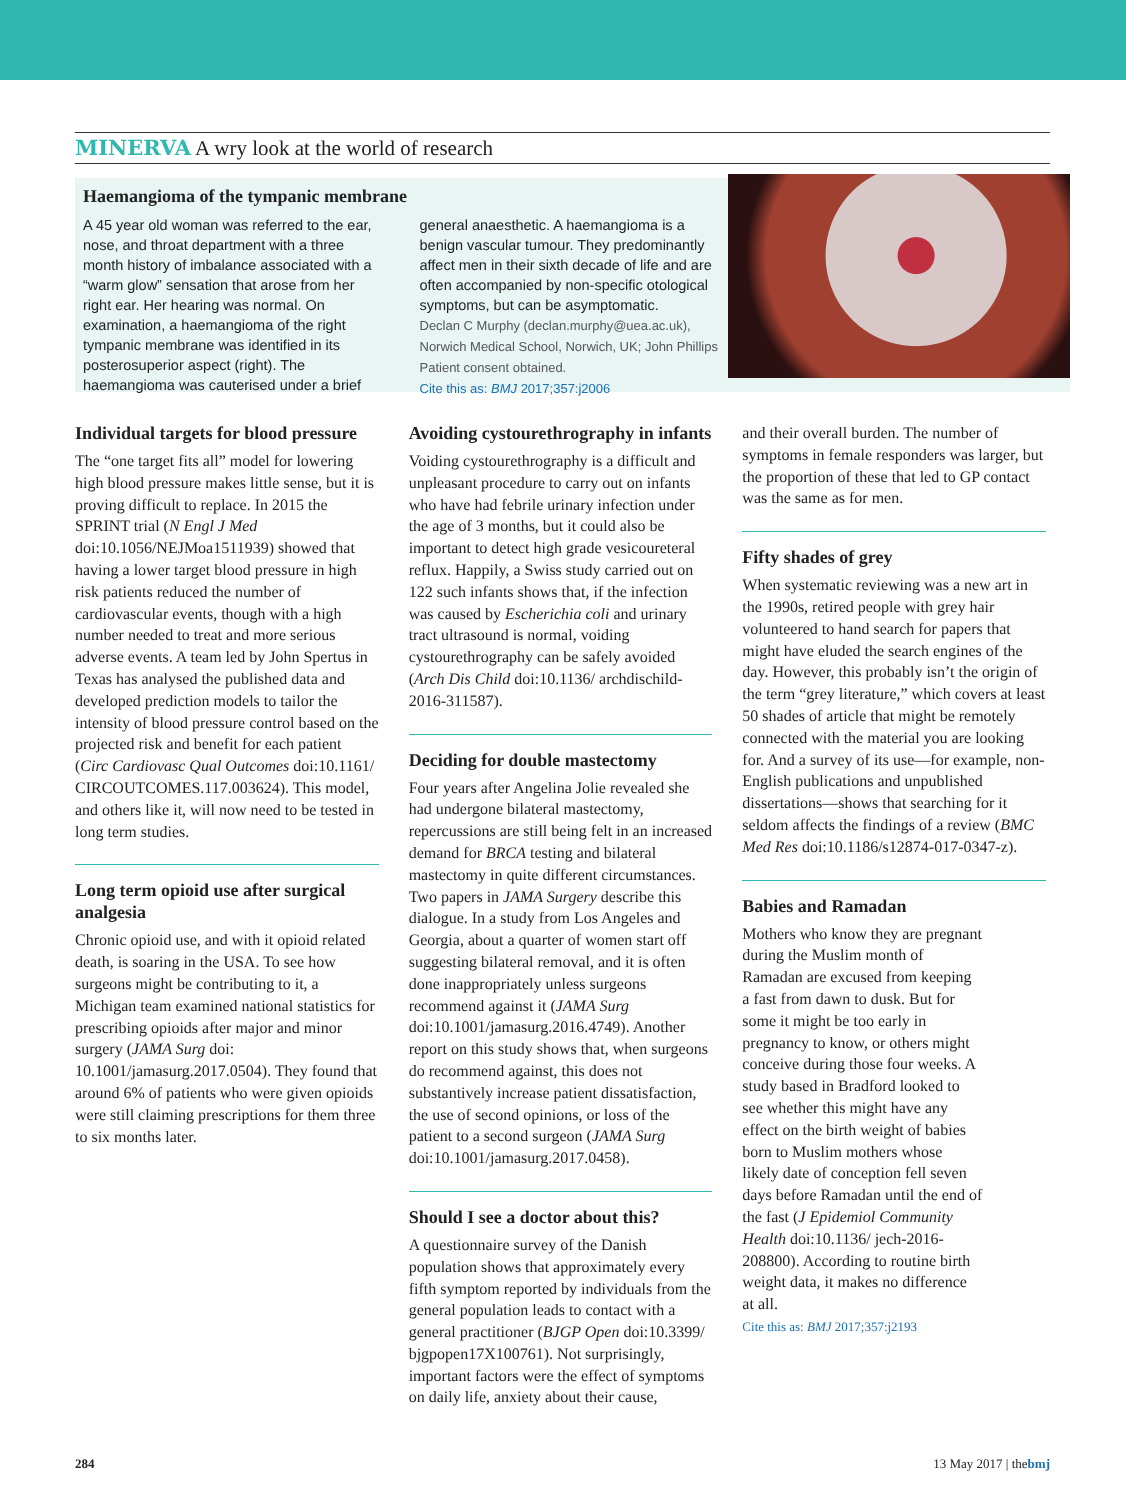MINERVA A wry look at the world of research
Haemangioma of the tympanic membrane
A 45 year old woman was referred to the ear, nose, and throat department with a three month history of imbalance associated with a “warm glow” sensation that arose from her right ear. Her hearing was normal. On examination, a haemangioma of the right tympanic membrane was identified in its posterosuperior aspect (right). The haemangioma was cauterised under a brief
general anaesthetic. A haemangioma is a benign vascular tumour. They predominantly affect men in their sixth decade of life and are often accompanied by non-specific otological symptoms, but can be asymptomatic.
Declan C Murphy (declan.murphy@uea.ac.uk), Norwich Medical School, Norwich, UK; John Phillips
Patient consent obtained.
Cite this as: BMJ 2017;357:j2006
Individual targets for blood pressure
The “one target fits all” model for lowering high blood pressure makes little sense, but it is proving difficult to replace. In 2015 the SPRINT trial (N Engl J Med doi:10.1056/NEJMoa1511939) showed that having a lower target blood pressure in high risk patients reduced the number of cardiovascular events, though with a high number needed to treat and more serious adverse events. A team led by John Spertus in Texas has analysed the published data and developed prediction models to tailor the intensity of blood pressure control based on the projected risk and benefit for each patient (Circ Cardiovasc Qual Outcomes doi:10.1161/ CIRCOUTCOMES.117.003624). This model, and others like it, will now need to be tested in long term studies.
Long term opioid use after surgical analgesia
Chronic opioid use, and with it opioid related death, is soaring in the USA. To see how surgeons might be contributing to it, a Michigan team examined national statistics for prescribing opioids after major and minor surgery (JAMA Surg doi: 10.1001/jamasurg.2017.0504). They found that around 6% of patients who were given opioids were still claiming prescriptions for them three to six months later.
Avoiding cystourethrography in infants
Voiding cystourethrography is a difficult and unpleasant procedure to carry out on infants who have had febrile urinary infection under the age of 3 months, but it could also be important to detect high grade vesicoureteral reflux. Happily, a Swiss study carried out on 122 such infants shows that, if the infection was caused by Escherichia coli and urinary tract ultrasound is normal, voiding cystourethrography can be safely avoided (Arch Dis Child doi:10.1136/ archdischild-2016-311587).
Deciding for double mastectomy
Four years after Angelina Jolie revealed she had undergone bilateral mastectomy, repercussions are still being felt in an increased demand for BRCA testing and bilateral mastectomy in quite different circumstances. Two papers in JAMA Surgery describe this dialogue. In a study from Los Angeles and Georgia, about a quarter of women start off suggesting bilateral removal, and it is often done inappropriately unless surgeons recommend against it (JAMA Surg doi:10.1001/jamasurg.2016.4749). Another report on this study shows that, when surgeons do recommend against, this does not substantively increase patient dissatisfaction, the use of second opinions, or loss of the patient to a second surgeon (JAMA Surg doi:10.1001/jamasurg.2017.0458).
Should I see a doctor about this?
A questionnaire survey of the Danish population shows that approximately every fifth symptom reported by individuals from the general population leads to contact with a general practitioner (BJGP Open doi:10.3399/ bjgpopen17X100761). Not surprisingly, important factors were the effect of symptoms on daily life, anxiety about their cause,
and their overall burden. The number of symptoms in female responders was larger, but the proportion of these that led to GP contact was the same as for men.
Fifty shades of grey
When systematic reviewing was a new art in the 1990s, retired people with grey hair volunteered to hand search for papers that might have eluded the search engines of the day. However, this probably isn’t the origin of the term “grey literature,” which covers at least 50 shades of article that might be remotely connected with the material you are looking for. And a survey of its use—for example, non-English publications and unpublished dissertations—shows that searching for it seldom affects the findings of a review (BMC Med Res doi:10.1186/s12874-017-0347-z).
Babies and Ramadan
Mothers who know they are pregnant during the Muslim month of Ramadan are excused from keeping a fast from dawn to dusk. But for some it might be too early in pregnancy to know, or others might conceive during those four weeks. A study based in Bradford looked to see whether this might have any effect on the birth weight of babies born to Muslim mothers whose likely date of conception fell seven days before Ramadan until the end of the fast (J Epidemiol Community Health doi:10.1136/ jech-2016-208800). According to routine birth weight data, it makes no difference at all.
Cite this as: BMJ 2017;357:j2193
284 13 May 2017 | thebmj